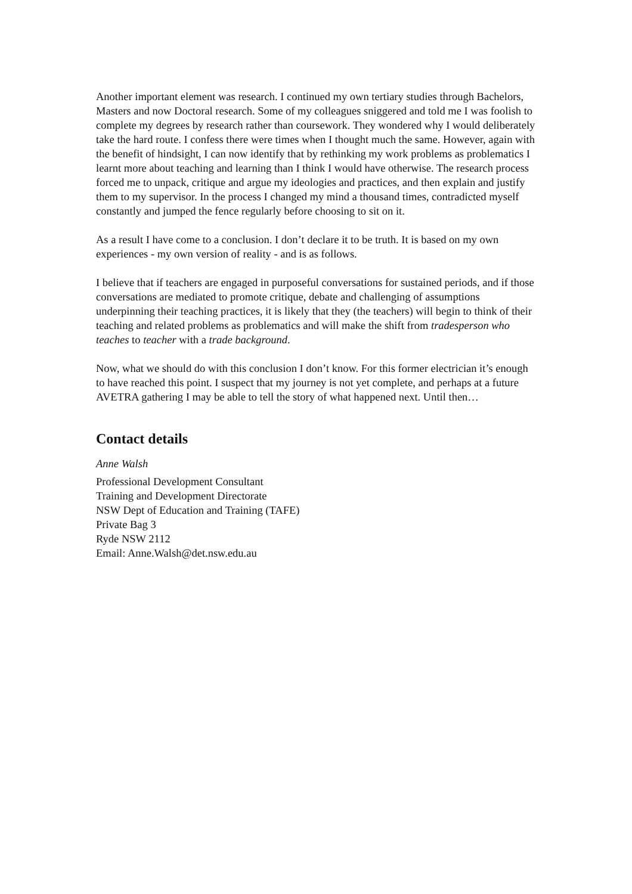Another important element was research. I continued my own tertiary studies through Bachelors, Masters and now Doctoral research. Some of my colleagues sniggered and told me I was foolish to complete my degrees by research rather than coursework. They wondered why I would deliberately take the hard route. I confess there were times when I thought much the same. However, again with the benefit of hindsight, I can now identify that by rethinking my work problems as problematics I learnt more about teaching and learning than I think I would have otherwise. The research process forced me to unpack, critique and argue my ideologies and practices, and then explain and justify them to my supervisor. In the process I changed my mind a thousand times, contradicted myself constantly and jumped the fence regularly before choosing to sit on it.
As a result I have come to a conclusion. I don’t declare it to be truth. It is based on my own experiences - my own version of reality - and is as follows.
I believe that if teachers are engaged in purposeful conversations for sustained periods, and if those conversations are mediated to promote critique, debate and challenging of assumptions underpinning their teaching practices, it is likely that they (the teachers) will begin to think of their teaching and related problems as problematics and will make the shift from tradesperson who teaches to teacher with a trade background.
Now, what we should do with this conclusion I don’t know. For this former electrician it’s enough to have reached this point. I suspect that my journey is not yet complete, and perhaps at a future AVETRA gathering I may be able to tell the story of what happened next. Until then…
Contact details
Anne Walsh
Professional Development Consultant
Training and Development Directorate
NSW Dept of Education and Training (TAFE)
Private Bag 3
Ryde NSW 2112
Email: Anne.Walsh@det.nsw.edu.au